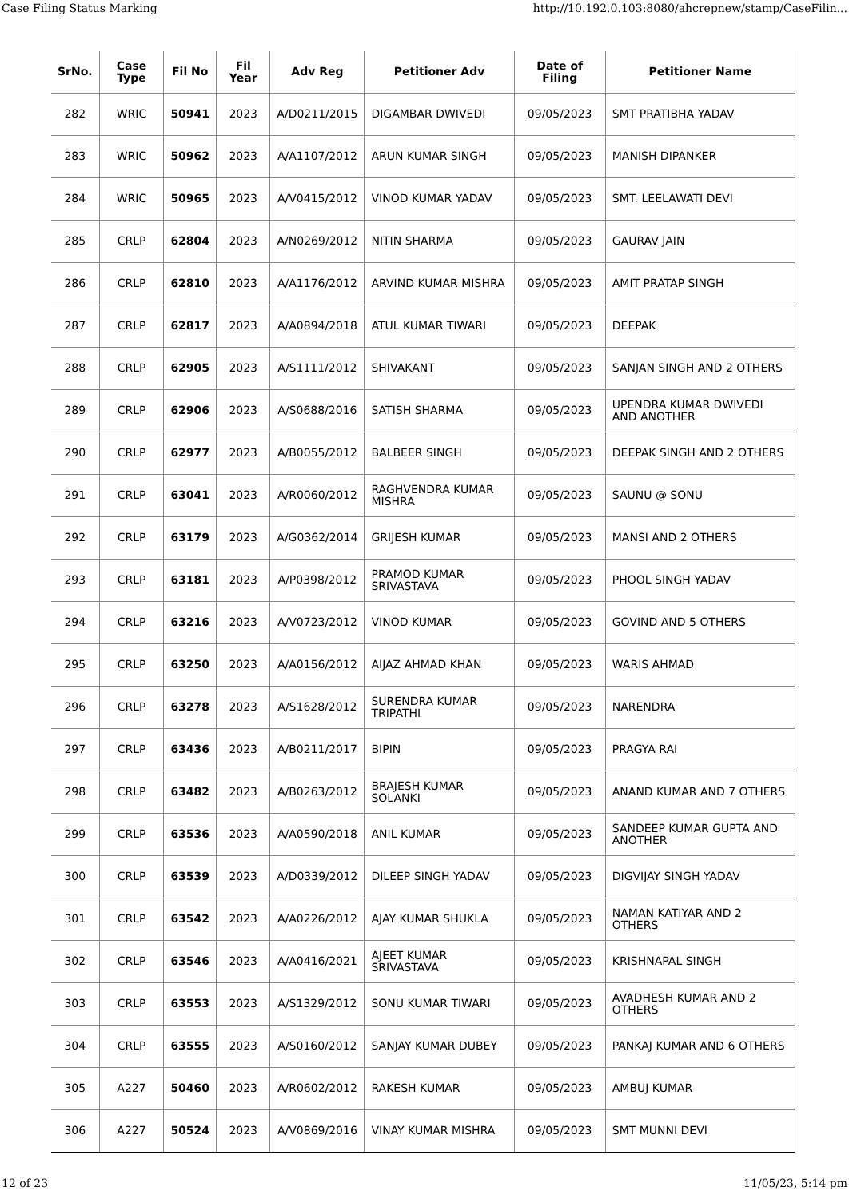Case Filing Status Marking http://10.192.0.103:8080/ahcrepnew/stamp/CaseFilin...
| SrNo. | Case Type | Fil No | Fil Year | Adv Reg | Petitioner Adv | Date of Filing | Petitioner Name |
| --- | --- | --- | --- | --- | --- | --- | --- |
| 282 | WRIC | 50941 | 2023 | A/D0211/2015 | DIGAMBAR DWIVEDI | 09/05/2023 | SMT PRATIBHA YADAV |
| 283 | WRIC | 50962 | 2023 | A/A1107/2012 | ARUN KUMAR SINGH | 09/05/2023 | MANISH DIPANKER |
| 284 | WRIC | 50965 | 2023 | A/V0415/2012 | VINOD KUMAR YADAV | 09/05/2023 | SMT. LEELAWATI DEVI |
| 285 | CRLP | 62804 | 2023 | A/N0269/2012 | NITIN SHARMA | 09/05/2023 | GAURAV JAIN |
| 286 | CRLP | 62810 | 2023 | A/A1176/2012 | ARVIND KUMAR MISHRA | 09/05/2023 | AMIT PRATAP SINGH |
| 287 | CRLP | 62817 | 2023 | A/A0894/2018 | ATUL KUMAR TIWARI | 09/05/2023 | DEEPAK |
| 288 | CRLP | 62905 | 2023 | A/S1111/2012 | SHIVAKANT | 09/05/2023 | SANJAN SINGH AND 2 OTHERS |
| 289 | CRLP | 62906 | 2023 | A/S0688/2016 | SATISH SHARMA | 09/05/2023 | UPENDRA KUMAR DWIVEDI AND ANOTHER |
| 290 | CRLP | 62977 | 2023 | A/B0055/2012 | BALBEER SINGH | 09/05/2023 | DEEPAK SINGH AND 2 OTHERS |
| 291 | CRLP | 63041 | 2023 | A/R0060/2012 | RAGHVENDRA KUMAR MISHRA | 09/05/2023 | SAUNU @ SONU |
| 292 | CRLP | 63179 | 2023 | A/G0362/2014 | GRIJESH KUMAR | 09/05/2023 | MANSI AND 2 OTHERS |
| 293 | CRLP | 63181 | 2023 | A/P0398/2012 | PRAMOD KUMAR SRIVASTAVA | 09/05/2023 | PHOOL SINGH YADAV |
| 294 | CRLP | 63216 | 2023 | A/V0723/2012 | VINOD KUMAR | 09/05/2023 | GOVIND AND 5 OTHERS |
| 295 | CRLP | 63250 | 2023 | A/A0156/2012 | AIJAZ AHMAD KHAN | 09/05/2023 | WARIS AHMAD |
| 296 | CRLP | 63278 | 2023 | A/S1628/2012 | SURENDRA KUMAR TRIPATHI | 09/05/2023 | NARENDRA |
| 297 | CRLP | 63436 | 2023 | A/B0211/2017 | BIPIN | 09/05/2023 | PRAGYA RAI |
| 298 | CRLP | 63482 | 2023 | A/B0263/2012 | BRAJESH KUMAR SOLANKI | 09/05/2023 | ANAND KUMAR AND 7 OTHERS |
| 299 | CRLP | 63536 | 2023 | A/A0590/2018 | ANIL KUMAR | 09/05/2023 | SANDEEP KUMAR GUPTA AND ANOTHER |
| 300 | CRLP | 63539 | 2023 | A/D0339/2012 | DILEEP SINGH YADAV | 09/05/2023 | DIGVIJAY SINGH YADAV |
| 301 | CRLP | 63542 | 2023 | A/A0226/2012 | AJAY KUMAR SHUKLA | 09/05/2023 | NAMAN KATIYAR AND 2 OTHERS |
| 302 | CRLP | 63546 | 2023 | A/A0416/2021 | AJEET KUMAR SRIVASTAVA | 09/05/2023 | KRISHNAPAL SINGH |
| 303 | CRLP | 63553 | 2023 | A/S1329/2012 | SONU KUMAR TIWARI | 09/05/2023 | AVADHESH KUMAR AND 2 OTHERS |
| 304 | CRLP | 63555 | 2023 | A/S0160/2012 | SANJAY KUMAR DUBEY | 09/05/2023 | PANKAJ KUMAR AND 6 OTHERS |
| 305 | A227 | 50460 | 2023 | A/R0602/2012 | RAKESH KUMAR | 09/05/2023 | AMBUJ KUMAR |
| 306 | A227 | 50524 | 2023 | A/V0869/2016 | VINAY KUMAR MISHRA | 09/05/2023 | SMT MUNNI DEVI |
12 of 23 11/05/23, 5:14 pm